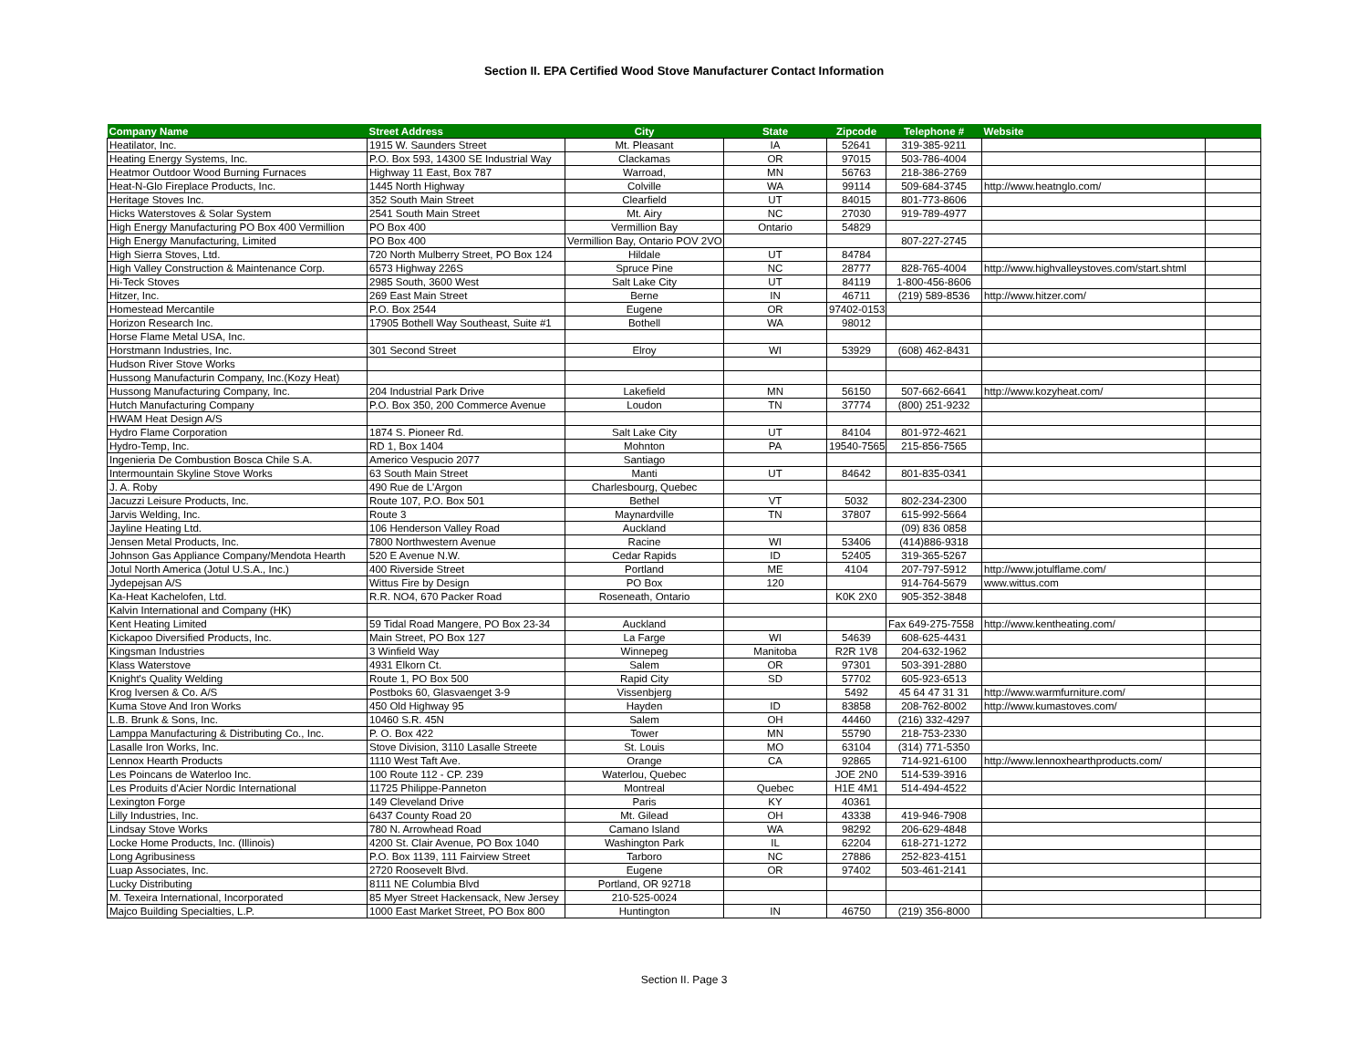Section II. EPA Certified Wood Stove Manufacturer Contact Information
| Company Name | Street Address | City | State | Zipcode | Telephone # | Website | |
| --- | --- | --- | --- | --- | --- | --- | --- |
| Heatilator, Inc. | 1915 W. Saunders Street | Mt. Pleasant | IA | 52641 | 319-385-9211 | | |
| Heating Energy Systems, Inc. | P.O. Box 593, 14300 SE Industrial Way | Clackamas | OR | 97015 | 503-786-4004 | | |
| Heatmor Outdoor Wood Burning Furnaces | Highway 11 East, Box 787 | Warroad, | MN | 56763 | 218-386-2769 | | |
| Heat-N-Glo Fireplace Products, Inc. | 1445 North Highway | Colville | WA | 99114 | 509-684-3745 | http://www.heatnglo.com/ | |
| Heritage Stoves Inc. | 352 South Main Street | Clearfield | UT | 84015 | 801-773-8606 | | |
| Hicks Waterstoves & Solar System | 2541 South Main Street | Mt. Airy | NC | 27030 | 919-789-4977 | | |
| High Energy Manufacturing PO Box 400 Vermillion | PO Box 400 | Vermillion Bay | Ontario | 54829 | | | |
| High Energy Manufacturing, Limited | PO Box 400 | Vermillion Bay, Ontario POV 2VO | | | 807-227-2745 | | |
| High Sierra Stoves, Ltd. | 720 North Mulberry Street, PO Box 124 | Hildale | UT | 84784 | | | |
| High Valley Construction & Maintenance Corp. | 6573 Highway 226S | Spruce Pine | NC | 28777 | 828-765-4004 | http://www.highvalleystoves.com/start.shtml | |
| Hi-Teck Stoves | 2985 South, 3600 West | Salt Lake City | UT | 84119 | 1-800-456-8606 | | |
| Hitzer, Inc. | 269 East Main Street | Berne | IN | 46711 | (219) 589-8536 | http://www.hitzer.com/ | |
| Homestead Mercantile | P.O. Box 2544 | Eugene | OR | 97402-0153 | | | |
| Horizon Research Inc. | 17905 Bothell Way Southeast, Suite #1 | Bothell | WA | 98012 | | | |
| Horse Flame Metal USA, Inc. | | | | | | | |
| Horstmann Industries, Inc. | 301 Second Street | Elroy | WI | 53929 | (608) 462-8431 | | |
| Hudson River Stove Works | | | | | | | |
| Hussong Manufacturin Company, Inc.(Kozy Heat) | | | | | | | |
| Hussong Manufacturing Company, Inc. | 204 Industrial Park Drive | Lakefield | MN | 56150 | 507-662-6641 | http://www.kozyheat.com/ | |
| Hutch Manufacturing Company | P.O. Box 350, 200 Commerce Avenue | Loudon | TN | 37774 | (800) 251-9232 | | |
| HWAM Heat Design A/S | | | | | | | |
| Hydro Flame Corporation | 1874 S. Pioneer Rd. | Salt Lake City | UT | 84104 | 801-972-4621 | | |
| Hydro-Temp, Inc. | RD 1, Box 1404 | Mohnton | PA | 19540-7565 | 215-856-7565 | | |
| Ingenieria De Combustion Bosca Chile S.A. | Americo Vespucio 2077 | Santiago | | | | | |
| Intermountain Skyline Stove Works | 63 South Main Street | Manti | UT | 84642 | 801-835-0341 | | |
| J. A. Roby | 490 Rue de L'Argon | Charlesbourg, Quebec | | | | | |
| Jacuzzi Leisure Products, Inc. | Route 107, P.O. Box 501 | Bethel | VT | 5032 | 802-234-2300 | | |
| Jarvis Welding, Inc. | Route 3 | Maynardville | TN | 37807 | 615-992-5664 | | |
| Jayline Heating Ltd. | 106 Henderson Valley Road | Auckland | | | (09) 836 0858 | | |
| Jensen Metal Products, Inc. | 7800 Northwestern Avenue | Racine | WI | 53406 | (414)886-9318 | | |
| Johnson Gas Appliance Company/Mendota Hearth | 520 E Avenue N.W. | Cedar Rapids | ID | 52405 | 319-365-5267 | | |
| Jotul North America (Jotul U.S.A., Inc.) | 400 Riverside Street | Portland | ME | 4104 | 207-797-5912 | http://www.jotulflame.com/ | |
| Jydepejsan A/S | Wittus Fire by Design | PO Box | 120 | | 914-764-5679 | www.wittus.com | |
| Ka-Heat Kachelofen, Ltd. | R.R. NO4, 670 Packer Road | Roseneath, Ontario | | K0K 2X0 | 905-352-3848 | | |
| Kalvin International and Company (HK) | | | | | | | |
| Kent Heating Limited | 59 Tidal Road Mangere, PO Box 23-34 | Auckland | | | Fax 649-275-7558 | http://www.kentheating.com/ | |
| Kickapoo Diversified Products, Inc. | Main Street, PO Box 127 | La Farge | WI | 54639 | 608-625-4431 | | |
| Kingsman Industries | 3 Winfield Way | Winnepeg | Manitoba | R2R 1V8 | 204-632-1962 | | |
| Klass Waterstove | 4931 Elkorn Ct. | Salem | OR | 97301 | 503-391-2880 | | |
| Knight's Quality Welding | Route 1, PO Box 500 | Rapid City | SD | 57702 | 605-923-6513 | | |
| Krog Iversen & Co. A/S | Postboks 60, Glasvaenget 3-9 | Vissenbjerg | | 5492 | 45 64 47 31 31 | http://www.warmfurniture.com/ | |
| Kuma Stove And Iron Works | 450 Old Highway 95 | Hayden | ID | 83858 | 208-762-8002 | http://www.kumastoves.com/ | |
| L.B. Brunk & Sons, Inc. | 10460 S.R. 45N | Salem | OH | 44460 | (216) 332-4297 | | |
| Lamppa Manufacturing & Distributing Co., Inc. | P. O. Box 422 | Tower | MN | 55790 | 218-753-2330 | | |
| Lasalle Iron Works, Inc. | Stove Division, 3110 Lasalle Streete | St. Louis | MO | 63104 | (314) 771-5350 | | |
| Lennox Hearth Products | 1110 West Taft Ave. | Orange | CA | 92865 | 714-921-6100 | http://www.lennoxhearthproducts.com/ | |
| Les Poincans de Waterloo Inc. | 100 Route 112 - CP. 239 | Waterlou, Quebec | | JOE 2N0 | 514-539-3916 | | |
| Les Produits d'Acier Nordic International | 11725 Philippe-Panneton | Montreal | Quebec | H1E 4M1 | 514-494-4522 | | |
| Lexington Forge | 149 Cleveland Drive | Paris | KY | 40361 | | | |
| Lilly Industries, Inc. | 6437 County Road 20 | Mt. Gilead | OH | 43338 | 419-946-7908 | | |
| Lindsay Stove Works | 780 N. Arrowhead Road | Camano Island | WA | 98292 | 206-629-4848 | | |
| Locke Home Products, Inc. (Illinois) | 4200 St. Clair Avenue, PO Box 1040 | Washington Park | IL | 62204 | 618-271-1272 | | |
| Long Agribusiness | P.O. Box 1139, 111 Fairview Street | Tarboro | NC | 27886 | 252-823-4151 | | |
| Luap Associates, Inc. | 2720 Roosevelt Blvd. | Eugene | OR | 97402 | 503-461-2141 | | |
| Lucky Distributing | 8111 NE Columbia Blvd | Portland, OR 92718 | | | | | |
| M. Texeira International, Incorporated | 85 Myer Street Hackensack, New Jersey | 210-525-0024 | | | | | |
| Majco Building Specialties, L.P. | 1000 East Market Street, PO Box 800 | Huntington | IN | 46750 | (219) 356-8000 | | |
Section II. Page 3